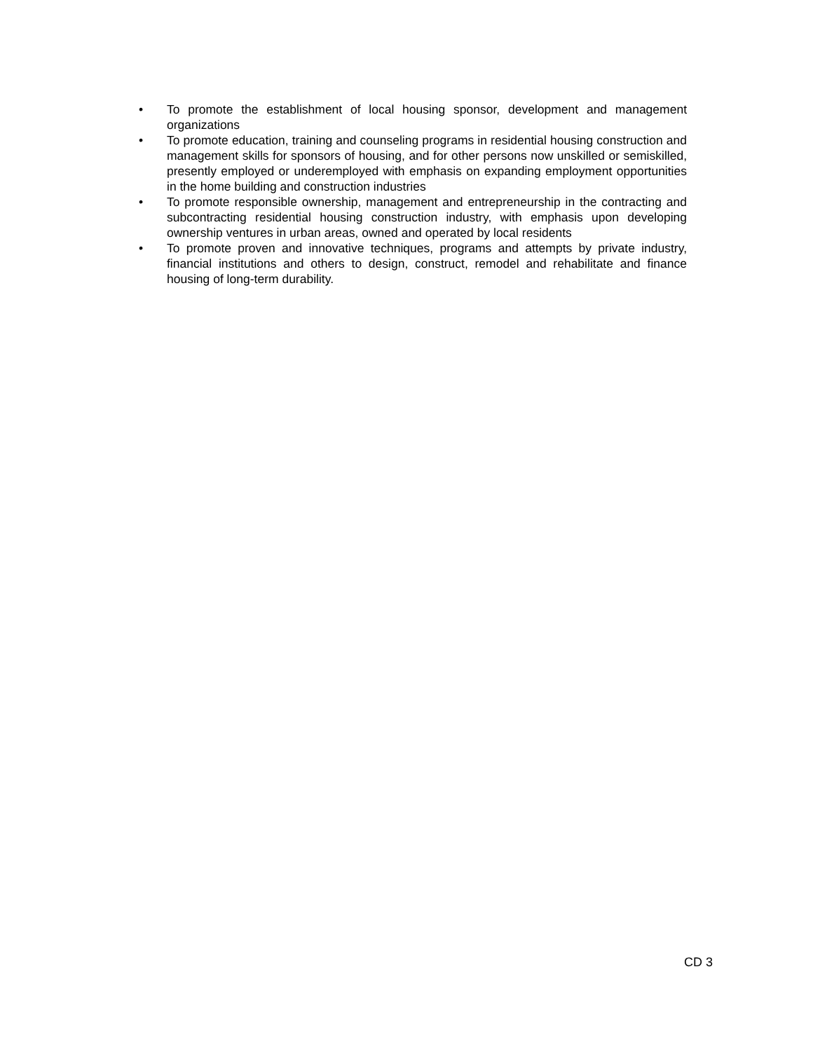• To promote the establishment of local housing sponsor, development and management organizations
• To promote education, training and counseling programs in residential housing construction and management skills for sponsors of housing, and for other persons now unskilled or semiskilled, presently employed or underemployed with emphasis on expanding employment opportunities in the home building and construction industries
• To promote responsible ownership, management and entrepreneurship in the contracting and subcontracting residential housing construction industry, with emphasis upon developing ownership ventures in urban areas, owned and operated by local residents
• To promote proven and innovative techniques, programs and attempts by private industry, financial institutions and others to design, construct, remodel and rehabilitate and finance housing of long-term durability.
CD 3